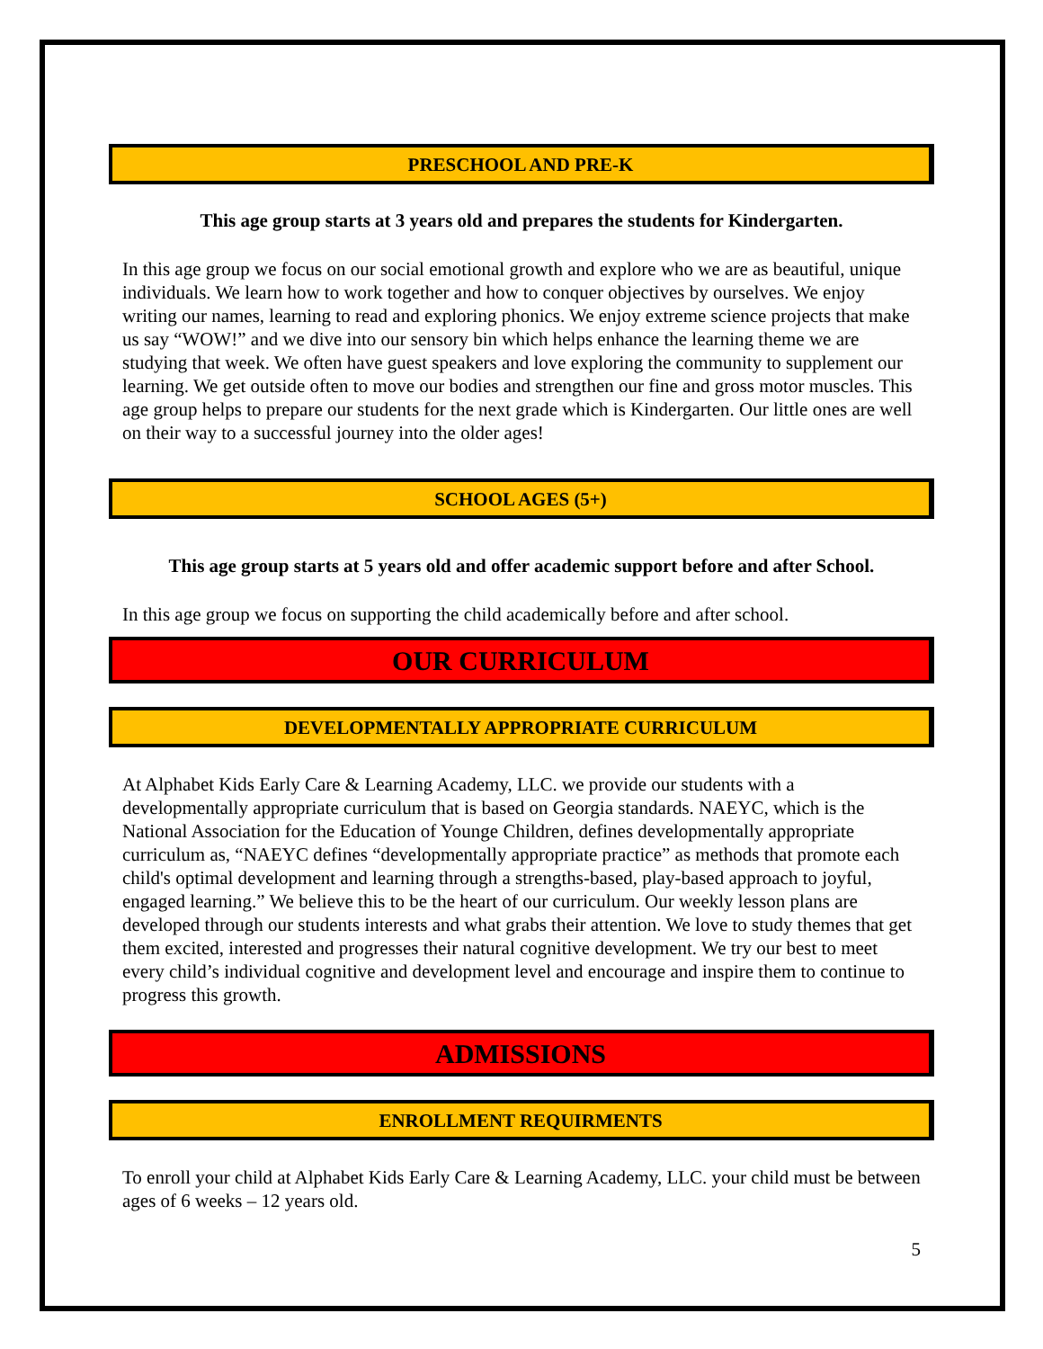PRESCHOOL AND PRE-K
This age group starts at 3 years old and prepares the students for Kindergarten.
In this age group we focus on our social emotional growth and explore who we are as beautiful, unique individuals. We learn how to work together and how to conquer objectives by ourselves. We enjoy writing our names, learning to read and exploring phonics. We enjoy extreme science projects that make us say “WOW!” and we dive into our sensory bin which helps enhance the learning theme we are studying that week. We often have guest speakers and love exploring the community to supplement our learning. We get outside often to move our bodies and strengthen our fine and gross motor muscles. This age group helps to prepare our students for the next grade which is Kindergarten. Our little ones are well on their way to a successful journey into the older ages!
SCHOOL AGES (5+)
This age group starts at 5 years old and offer academic support before and after School.
In this age group we focus on supporting the child academically before and after school.
OUR CURRICULUM
DEVELOPMENTALLY APPROPRIATE CURRICULUM
At Alphabet Kids Early Care & Learning Academy, LLC. we provide our students with a developmentally appropriate curriculum that is based on Georgia standards. NAEYC, which is the National Association for the Education of Younge Children, defines developmentally appropriate curriculum as, “NAEYC defines “developmentally appropriate practice” as methods that promote each child's optimal development and learning through a strengths-based, play-based approach to joyful, engaged learning.” We believe this to be the heart of our curriculum. Our weekly lesson plans are developed through our students interests and what grabs their attention. We love to study themes that get them excited, interested and progresses their natural cognitive development. We try our best to meet every child’s individual cognitive and development level and encourage and inspire them to continue to progress this growth.
ADMISSIONS
ENROLLMENT REQUIRMENTS
To enroll your child at Alphabet Kids Early Care & Learning Academy, LLC. your child must be between ages of 6 weeks – 12 years old.
5